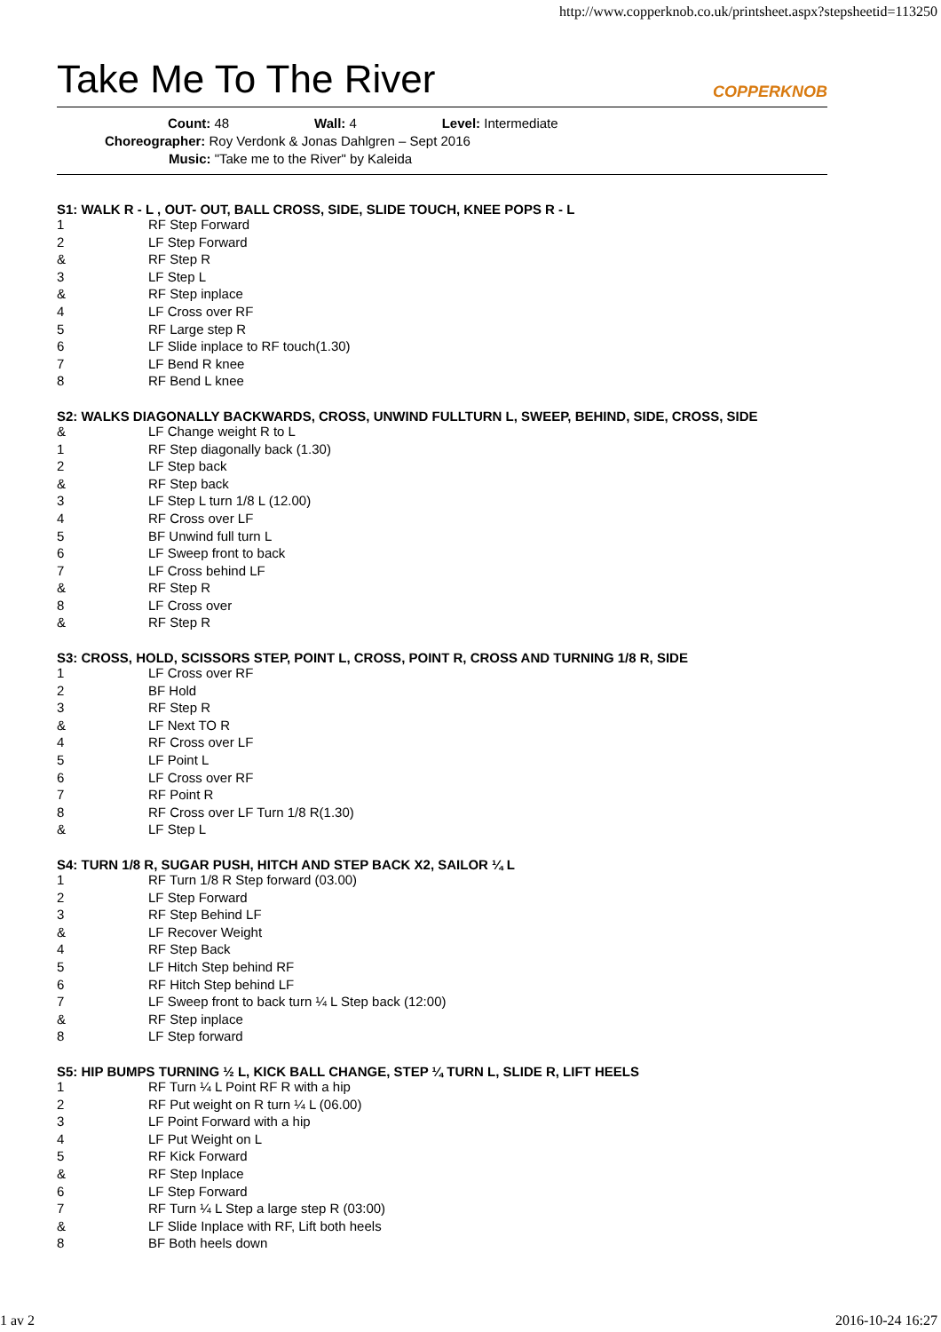http://www.copperknob.co.uk/printsheet.aspx?stepsheetid=113250
Take Me To The River COPPERKNOB
Count: 48 Wall: 4 Level: Intermediate
Choreographer: Roy Verdonk & Jonas Dahlgren – Sept 2016
Music: "Take me to the River" by Kaleida
S1: WALK R - L , OUT- OUT, BALL CROSS, SIDE, SLIDE TOUCH, KNEE POPS R - L
| 1 | RF Step Forward |
| 2 | LF Step Forward |
| & | RF Step R |
| 3 | LF Step L |
| & | RF Step inplace |
| 4 | LF Cross over RF |
| 5 | RF Large step R |
| 6 | LF Slide inplace to RF touch(1.30) |
| 7 | LF Bend R knee |
| 8 | RF Bend L knee |
S2: WALKS DIAGONALLY BACKWARDS, CROSS, UNWIND FULLTURN L, SWEEP, BEHIND, SIDE, CROSS, SIDE
| & | LF Change weight R to L |
| 1 | RF Step diagonally back (1.30) |
| 2 | LF Step back |
| & | RF Step back |
| 3 | LF Step L turn 1/8 L (12.00) |
| 4 | RF Cross over LF |
| 5 | BF Unwind full turn L |
| 6 | LF Sweep front to back |
| 7 | LF Cross behind LF |
| & | RF Step R |
| 8 | LF Cross over |
| & | RF Step R |
S3: CROSS, HOLD, SCISSORS STEP, POINT L, CROSS, POINT R, CROSS AND TURNING 1/8 R, SIDE
| 1 | LF Cross over RF |
| 2 | BF Hold |
| 3 | RF Step R |
| & | LF Next TO R |
| 4 | RF Cross over LF |
| 5 | LF Point L |
| 6 | LF Cross over RF |
| 7 | RF Point R |
| 8 | RF Cross over LF Turn 1/8 R(1.30) |
| & | LF Step L |
S4: TURN 1/8 R, SUGAR PUSH, HITCH AND STEP BACK X2, SAILOR ¼ L
| 1 | RF Turn 1/8 R Step forward (03.00) |
| 2 | LF Step Forward |
| 3 | RF Step Behind LF |
| & | LF Recover Weight |
| 4 | RF Step Back |
| 5 | LF Hitch Step behind RF |
| 6 | RF Hitch Step behind LF |
| 7 | LF Sweep front to back turn ¼ L Step back (12:00) |
| & | RF Step inplace |
| 8 | LF Step forward |
S5: HIP BUMPS TURNING ½ L, KICK BALL CHANGE, STEP ¼ TURN L, SLIDE R, LIFT HEELS
| 1 | RF Turn ¼ L Point RF R with a hip |
| 2 | RF Put weight on R turn ¼ L (06.00) |
| 3 | LF Point Forward with a hip |
| 4 | LF Put Weight on L |
| 5 | RF Kick Forward |
| & | RF Step Inplace |
| 6 | LF Step Forward |
| 7 | RF Turn ¼ L Step a large step R (03:00) |
| & | LF Slide Inplace with RF, Lift both heels |
| 8 | BF Both heels down |
1 av 2 2016-10-24 16:27